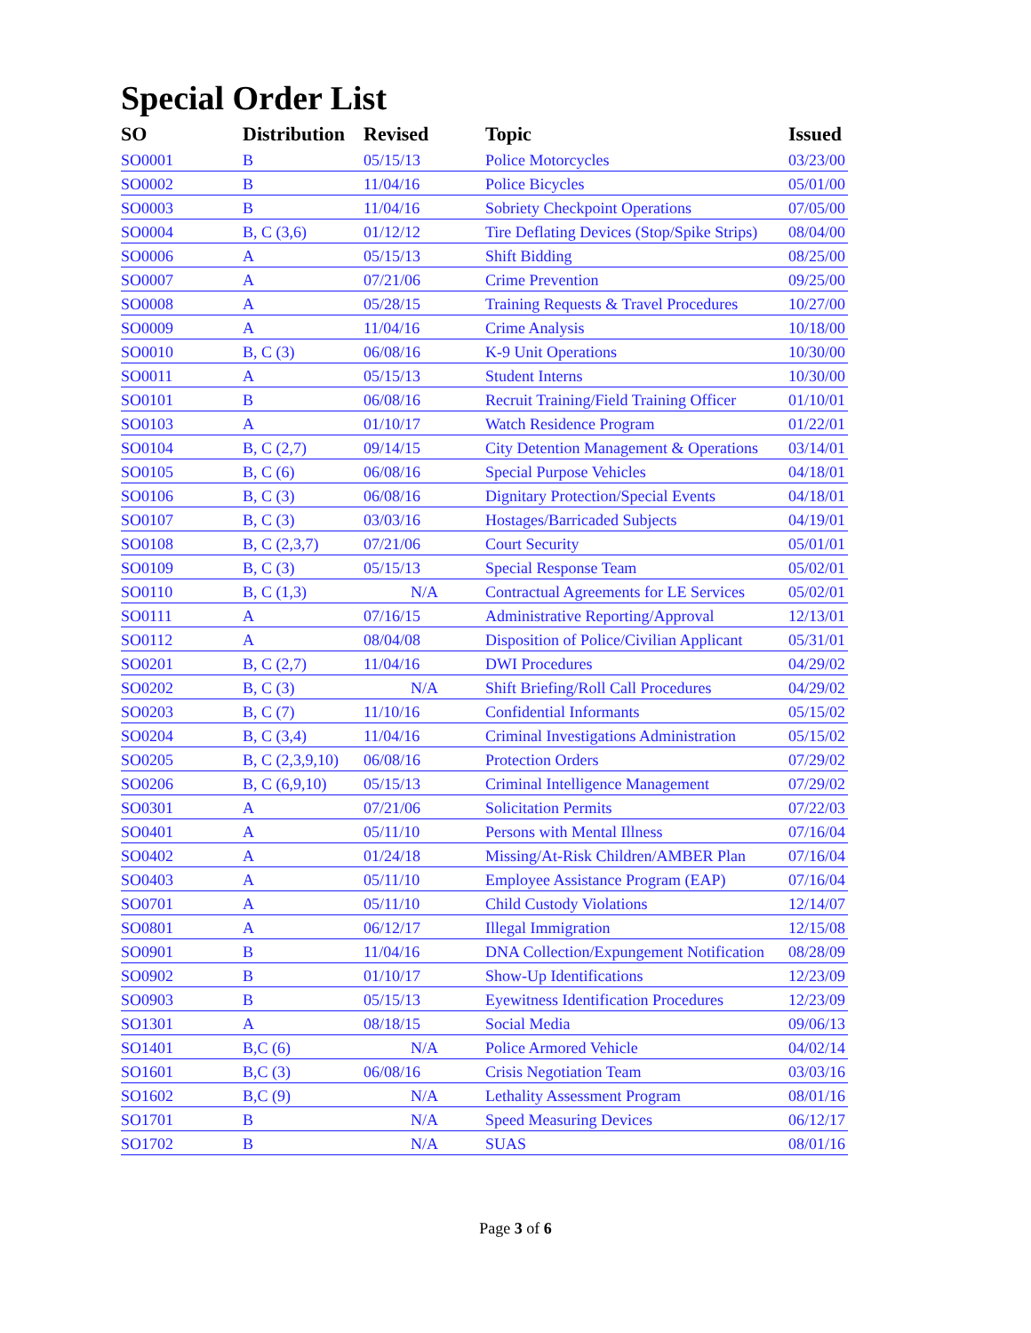Special Order List
| SO | Distribution | Revised | Topic | Issued |
| --- | --- | --- | --- | --- |
| SO0001 | B | 05/15/13 | Police Motorcycles | 03/23/00 |
| SO0002 | B | 11/04/16 | Police Bicycles | 05/01/00 |
| SO0003 | B | 11/04/16 | Sobriety Checkpoint Operations | 07/05/00 |
| SO0004 | B, C (3,6) | 01/12/12 | Tire Deflating Devices (Stop/Spike Strips) | 08/04/00 |
| SO0006 | A | 05/15/13 | Shift Bidding | 08/25/00 |
| SO0007 | A | 07/21/06 | Crime Prevention | 09/25/00 |
| SO0008 | A | 05/28/15 | Training Requests & Travel Procedures | 10/27/00 |
| SO0009 | A | 11/04/16 | Crime Analysis | 10/18/00 |
| SO0010 | B, C (3) | 06/08/16 | K-9 Unit Operations | 10/30/00 |
| SO0011 | A | 05/15/13 | Student Interns | 10/30/00 |
| SO0101 | B | 06/08/16 | Recruit Training/Field Training Officer | 01/10/01 |
| SO0103 | A | 01/10/17 | Watch Residence Program | 01/22/01 |
| SO0104 | B, C (2,7) | 09/14/15 | City Detention Management & Operations | 03/14/01 |
| SO0105 | B, C (6) | 06/08/16 | Special Purpose Vehicles | 04/18/01 |
| SO0106 | B, C (3) | 06/08/16 | Dignitary Protection/Special Events | 04/18/01 |
| SO0107 | B, C (3) | 03/03/16 | Hostages/Barricaded Subjects | 04/19/01 |
| SO0108 | B, C (2,3,7) | 07/21/06 | Court Security | 05/01/01 |
| SO0109 | B, C (3) | 05/15/13 | Special Response Team | 05/02/01 |
| SO0110 | B, C (1,3) | N/A | Contractual Agreements for LE Services | 05/02/01 |
| SO0111 | A | 07/16/15 | Administrative Reporting/Approval | 12/13/01 |
| SO0112 | A | 08/04/08 | Disposition of Police/Civilian Applicant | 05/31/01 |
| SO0201 | B, C (2,7) | 11/04/16 | DWI Procedures | 04/29/02 |
| SO0202 | B, C (3) | N/A | Shift Briefing/Roll Call Procedures | 04/29/02 |
| SO0203 | B, C (7) | 11/10/16 | Confidential Informants | 05/15/02 |
| SO0204 | B, C (3,4) | 11/04/16 | Criminal Investigations Administration | 05/15/02 |
| SO0205 | B, C (2,3,9,10) | 06/08/16 | Protection Orders | 07/29/02 |
| SO0206 | B, C (6,9,10) | 05/15/13 | Criminal Intelligence Management | 07/29/02 |
| SO0301 | A | 07/21/06 | Solicitation Permits | 07/22/03 |
| SO0401 | A | 05/11/10 | Persons with Mental Illness | 07/16/04 |
| SO0402 | A | 01/24/18 | Missing/At-Risk Children/AMBER Plan | 07/16/04 |
| SO0403 | A | 05/11/10 | Employee Assistance Program (EAP) | 07/16/04 |
| SO0701 | A | 05/11/10 | Child Custody Violations | 12/14/07 |
| SO0801 | A | 06/12/17 | Illegal Immigration | 12/15/08 |
| SO0901 | B | 11/04/16 | DNA Collection/Expungement Notification | 08/28/09 |
| SO0902 | B | 01/10/17 | Show-Up Identifications | 12/23/09 |
| SO0903 | B | 05/15/13 | Eyewitness Identification Procedures | 12/23/09 |
| SO1301 | A | 08/18/15 | Social Media | 09/06/13 |
| SO1401 | B,C (6) | N/A | Police Armored Vehicle | 04/02/14 |
| SO1601 | B,C (3) | 06/08/16 | Crisis Negotiation Team | 03/03/16 |
| SO1602 | B,C (9) | N/A | Lethality Assessment Program | 08/01/16 |
| SO1701 | B | N/A | Speed Measuring Devices | 06/12/17 |
| SO1702 | B | N/A | SUAS | 08/01/16 |
Page 3 of 6